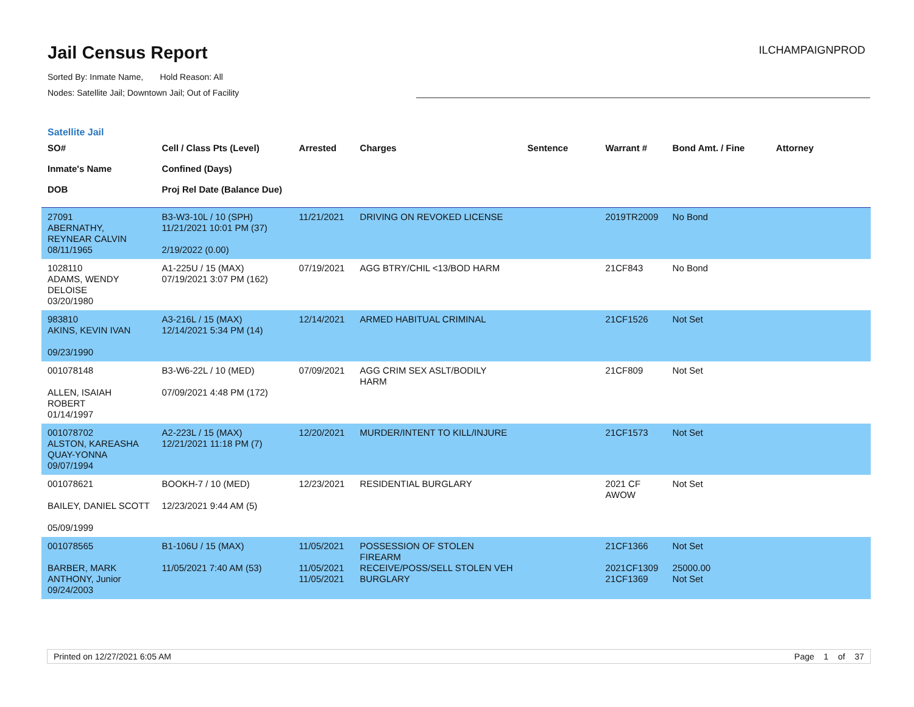Jail Census Report
Sorted By: Inmate Name, Hold Reason: All
Nodes: Satellite Jail; Downtown Jail; Out of Facility
ILCHAMPAIGNPROD
Satellite Jail
| SO# Inmate's Name DOB | Cell / Class Pts (Level) Confined (Days) Proj Rel Date (Balance Due) | Arrested | Charges | Sentence | Warrant # | Bond Amt. / Fine | Attorney |
| --- | --- | --- | --- | --- | --- | --- | --- |
| 27091 | B3-W3-10L / 10 (SPH) | 11/21/2021 | DRIVING ON REVOKED LICENSE | | 2019TR2009 | No Bond | |
| ABERNATHY, REYNEAR CALVIN | 11/21/2021 10:01 PM (37) | | | | | | |
| 08/11/1965 | 2/19/2022 (0.00) | | | | | | |
| 1028110 | A1-225U / 15 (MAX) | 07/19/2021 | AGG BTRY/CHIL <13/BOD HARM | | 21CF843 | No Bond | |
| ADAMS, WENDY DELOISE | 07/19/2021 3:07 PM (162) | | | | | | |
| 03/20/1980 | | | | | | | |
| 983810 | A3-216L / 15 (MAX) | 12/14/2021 | ARMED HABITUAL CRIMINAL | | 21CF1526 | Not Set | |
| AKINS, KEVIN IVAN | 12/14/2021 5:34 PM (14) | | | | | | |
| 09/23/1990 | | | | | | | |
| 001078148 | B3-W6-22L / 10 (MED) | 07/09/2021 | AGG CRIM SEX ASLT/BODILY HARM | | 21CF809 | Not Set | |
| ALLEN, ISAIAH ROBERT | 07/09/2021 4:48 PM (172) | | | | | | |
| 01/14/1997 | | | | | | | |
| 001078702 | A2-223L / 15 (MAX) | 12/20/2021 | MURDER/INTENT TO KILL/INJURE | | 21CF1573 | Not Set | |
| ALSTON, KAREASHA QUAY-YONNA | 12/21/2021 11:18 PM (7) | | | | | | |
| 09/07/1994 | | | | | | | |
| 001078621 | BOOKH-7 / 10 (MED) | 12/23/2021 | RESIDENTIAL BURGLARY | | 2021 CF AWOW | Not Set | |
| BAILEY, DANIEL SCOTT | 12/23/2021 9:44 AM (5) | | | | | | |
| 05/09/1999 | | | | | | | |
| 001078565 | B1-106U / 15 (MAX) | 11/05/2021 | POSSESSION OF STOLEN FIREARM | | 21CF1366 | Not Set | |
| BARBER, MARK ANTHONY, Junior | 11/05/2021 7:40 AM (53) | 11/05/2021 11/05/2021 | RECEIVE/POSS/SELL STOLEN VEH BURGLARY | | 2021CF1309 21CF1369 | 25000.00 Not Set | |
| 09/24/2003 | | | | | | | |
Printed on 12/27/2021 6:05 AM Page 1 of 37